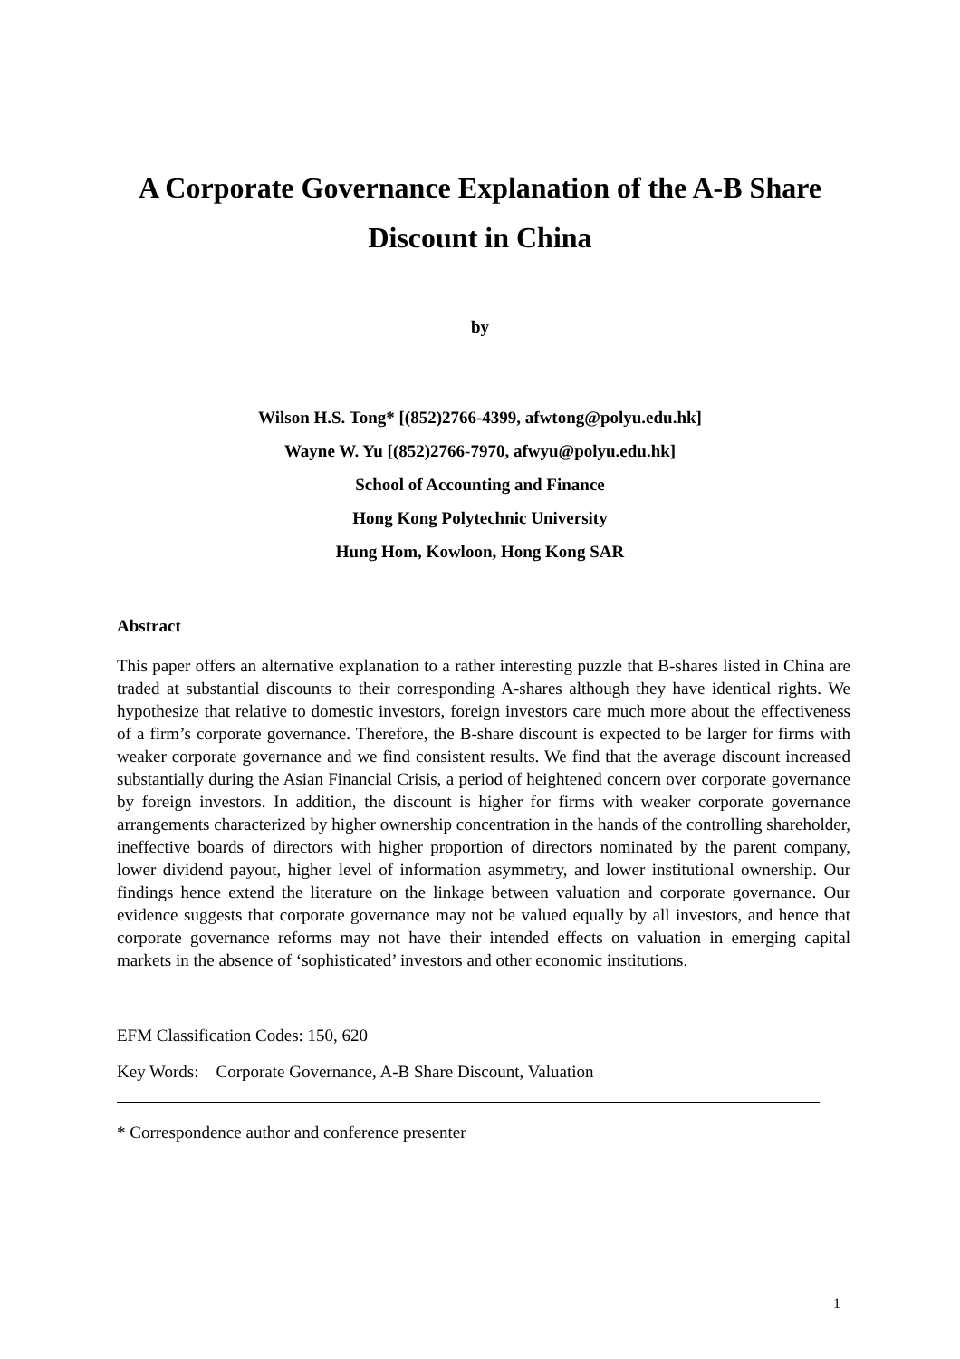A Corporate Governance Explanation of the A-B Share Discount in China
by
Wilson H.S. Tong* [(852)2766-4399, afwtong@polyu.edu.hk]
Wayne W. Yu [(852)2766-7970, afwyu@polyu.edu.hk]
School of Accounting and Finance
Hong Kong Polytechnic University
Hung Hom, Kowloon, Hong Kong SAR
Abstract
This paper offers an alternative explanation to a rather interesting puzzle that B-shares listed in China are traded at substantial discounts to their corresponding A-shares although they have identical rights. We hypothesize that relative to domestic investors, foreign investors care much more about the effectiveness of a firm’s corporate governance. Therefore, the B-share discount is expected to be larger for firms with weaker corporate governance and we find consistent results. We find that the average discount increased substantially during the Asian Financial Crisis, a period of heightened concern over corporate governance by foreign investors. In addition, the discount is higher for firms with weaker corporate governance arrangements characterized by higher ownership concentration in the hands of the controlling shareholder, ineffective boards of directors with higher proportion of directors nominated by the parent company, lower dividend payout, higher level of information asymmetry, and lower institutional ownership. Our findings hence extend the literature on the linkage between valuation and corporate governance. Our evidence suggests that corporate governance may not be valued equally by all investors, and hence that corporate governance reforms may not have their intended effects on valuation in emerging capital markets in the absence of ‘sophisticated’ investors and other economic institutions.
EFM Classification Codes: 150, 620
Key Words: Corporate Governance, A-B Share Discount, Valuation
* Correspondence author and conference presenter
1